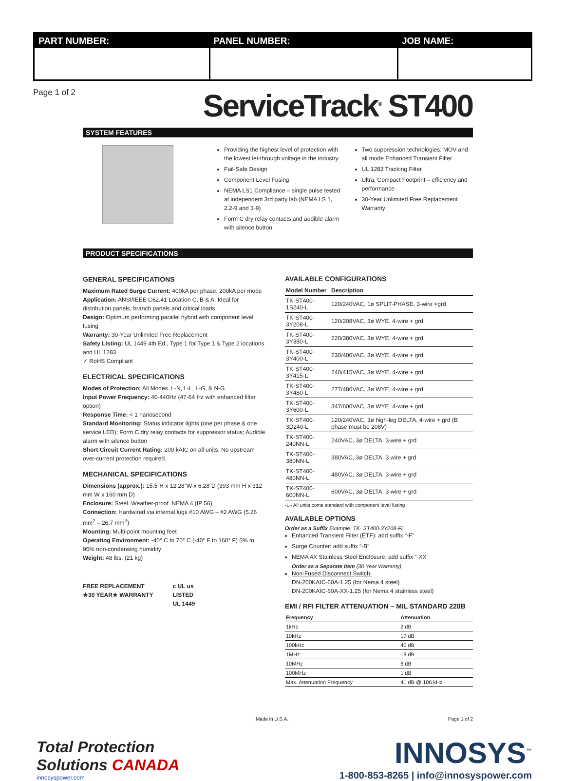| PART NUMBER: | PANEL NUMBER: | JOB NAME: |
| --- | --- | --- |
Page 1 of 2
ServiceTrack<sup>®</sup> ST400
SYSTEM FEATURES
Providing the highest level of protection with the lowest let-through voltage in the industry
Fail-Safe Design
Component Level Fusing
NEMA LS1 Compliance – single pulse tested at independent 3rd party lab (NEMA LS 1, 2.2-9 and 3-9)
Form C dry relay contacts and audible alarm with silence button
Two suppression technologies: MOV and all mode Enhanced Transient Filter
UL 1283 Tracking Filter
Ultra, Compact Footprint – efficiency and performance
30-Year Unlimited Free Replacement Warranty
PRODUCT SPECIFICATIONS
GENERAL SPECIFICATIONS
Maximum Rated Surge Current: 400kA per phase; 200kA per mode
Application: ANSI/IEEE C62.41 Location C, B & A. Ideal for distribution panels, branch panels and critical loads
Design: Optimum performing parallel hybrid with component level fusing
Warranty: 30-Year Unlimited Free Replacement
Safety Listing: UL 1449 4th Ed., Type 1 for Type 1 & Type 2 locations and UL 1283
✓ RoHS Compliant
ELECTRICAL SPECIFICATIONS
Modes of Protection: All Modes. L-N, L-L, L-G, & N-G
Input Power Frequency: 40-440Hz (47-64 Hz with enhanced filter option)
Response Time: < 1 nanosecond
Standard Monitoring: Status indicator lights (one per phase & one service LED); Form C dry relay contacts for suppressor status; Audible alarm with silence button
Short Circuit Current Rating: 200 kAIC on all units. No upstream over-current protection required.
MECHANICAL SPECIFICATIONS
Dimensions (approx.): 15.5”H x 12.28”W x 6.28”D (393 mm H x 312 mm W x 160 mm D)
Enclosure: Steel. Weather-proof. NEMA 4 (IP 56)
Connection: Hardwired via internal lugs #10 AWG – #2 AWG (5.26 mm<sup>2</sup> – 26.7 mm<sup>2</sup>)
Mounting: Multi-point mounting feet
Operating Environment: -40° C to 70° C (-40° F to 160° F) 5% to 95% non-condensing humidity
Weight: 48 lbs. (21 kg)
FREE REPLACEMENT
★30 YEAR★ WARRANTY
c UL us
LISTED
UL 1449
AVAILABLE CONFIGURATIONS
| Model Number | Description |
| --- | --- |
| TK-ST400-1S240-L | 120/240VAC, 1ø SPLIT-PHASE, 3-wire +grd |
| TK-ST400-3Y208-L | 120/208VAC, 3ø WYE, 4-wire + grd |
| TK-ST400-3Y380-L | 220/380VAC, 3ø WYE, 4-wire + grd |
| TK-ST400-3Y400-L | 230/400VAC, 3ø WYE, 4-wire + grd |
| TK-ST400-3Y415-L | 240/415VAC, 3ø WYE, 4-wire + grd |
| TK-ST400-3Y480-L | 277/480VAC, 3ø WYE, 4-wire + grd |
| TK-ST400-3Y600-L | 347/600VAC, 3ø WYE, 4-wire + grd |
| TK-ST400-3D240-L | 120/240VAC, 3ø high-leg DELTA, 4-wire + grd (B phase must be 208V) |
| TK-ST400-240NN-L | 240VAC, 3ø DELTA, 3-wire + grd |
| TK-ST400-380NN-L | 380VAC, 3ø DELTA, 3 wire + grd |
| TK-ST400-480NN-L | 480VAC, 3ø DELTA, 3-wire + grd |
| TK-ST400-600NN-L | 600VAC, 3ø DELTA, 3-wire + grd |
-L - All units come standard with component level fusing
AVAILABLE OPTIONS
Order as a Suffix Example: TK- ST400-3Y208-FL
Enhanced Transient Filter (ETF): add suffix “-F”
Surge Counter: add suffix “-B”
NEMA 4X Stainless Steel Enclosure: add suffix “-XX”
Order as a Separate Item (30 Year Warranty)
Non-Fused Disconnect Switch:
DN-200KAIC-60A-1.25 (for Nema 4 steel)
DN-200KAIC-60A-XX-1.25 (for Nema 4 stainless steel)
EMI / RFI FILTER ATTENUATION – MIL STANDARD 220B
| Frequency | Attenuation |
| --- | --- |
| 1kHz | 2 dB |
| 10kHz | 17 dB |
| 100kHz | 40 dB |
| 1MHz | 18 dB |
| 10MHz | 6 dB |
| 100MHz | 1 dB |
| Max. Attenuation Frequency | 41 dB @ 106 kHz |
Made in U.S.A. Page 1 of 2
Total Protection
Solutions CANADA
innosyspower.com
INNOSYS<sup>™</sup>
1-800-853-8265 | info@innosyspower.com